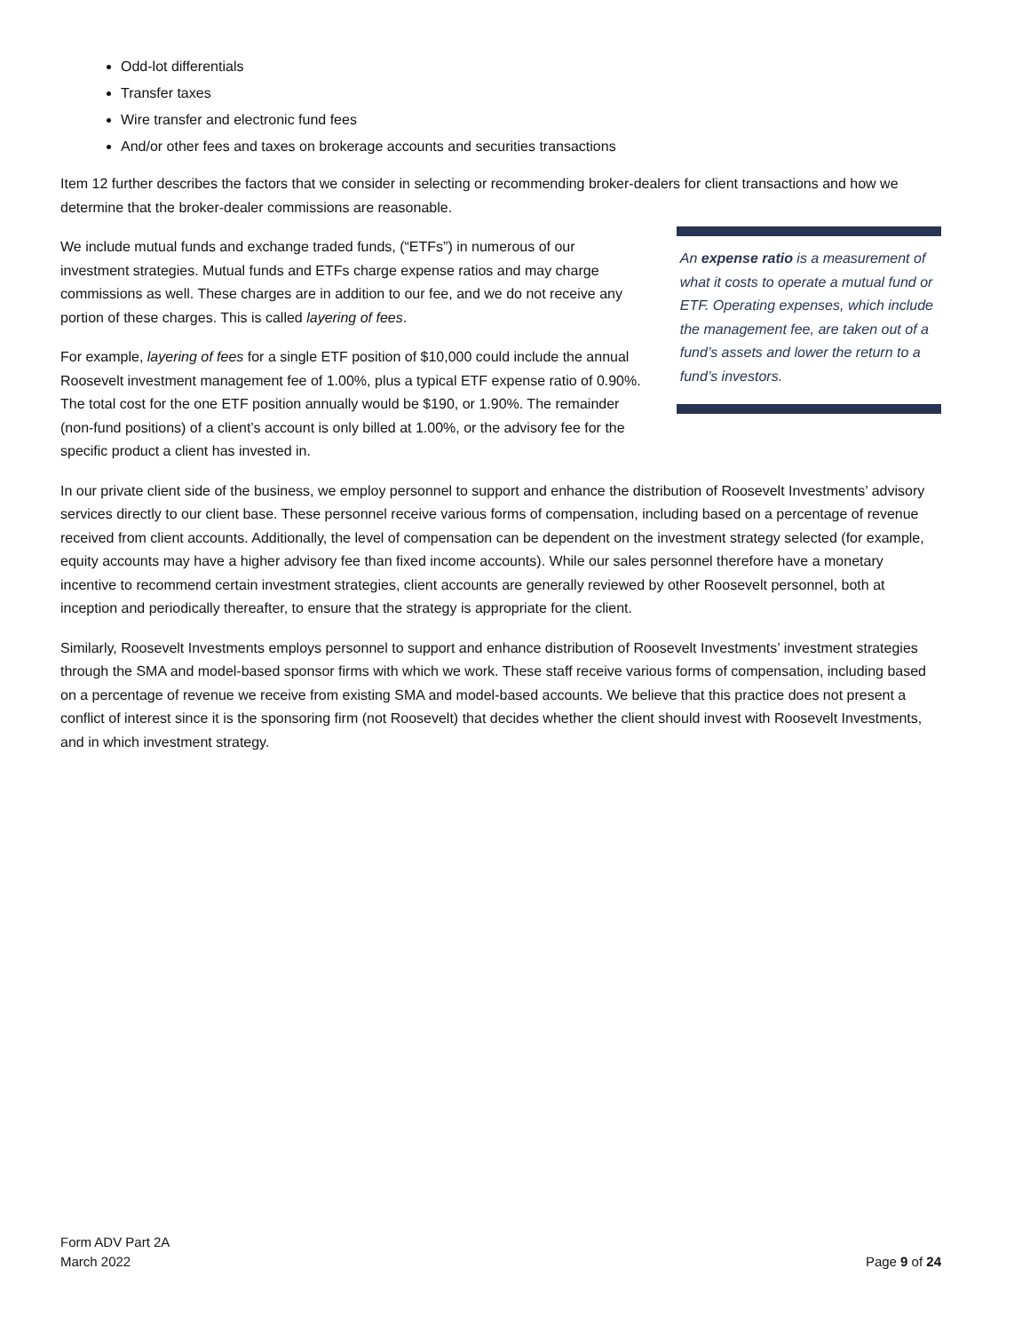Odd-lot differentials
Transfer taxes
Wire transfer and electronic fund fees
And/or other fees and taxes on brokerage accounts and securities transactions
Item 12 further describes the factors that we consider in selecting or recommending broker-dealers for client transactions and how we determine that the broker-dealer commissions are reasonable.
We include mutual funds and exchange traded funds, (“ETFs”) in numerous of our investment strategies. Mutual funds and ETFs charge expense ratios and may charge commissions as well. These charges are in addition to our fee, and we do not receive any portion of these charges. This is called layering of fees.
For example, layering of fees for a single ETF position of $10,000 could include the annual Roosevelt investment management fee of 1.00%, plus a typical ETF expense ratio of 0.90%. The total cost for the one ETF position annually would be $190, or 1.90%. The remainder (non-fund positions) of a client’s account is only billed at 1.00%, or the advisory fee for the specific product a client has invested in.
An expense ratio is a measurement of what it costs to operate a mutual fund or ETF. Operating expenses, which include the management fee, are taken out of a fund’s assets and lower the return to a fund’s investors.
In our private client side of the business, we employ personnel to support and enhance the distribution of Roosevelt Investments’ advisory services directly to our client base. These personnel receive various forms of compensation, including based on a percentage of revenue received from client accounts. Additionally, the level of compensation can be dependent on the investment strategy selected (for example, equity accounts may have a higher advisory fee than fixed income accounts). While our sales personnel therefore have a monetary incentive to recommend certain investment strategies, client accounts are generally reviewed by other Roosevelt personnel, both at inception and periodically thereafter, to ensure that the strategy is appropriate for the client.
Similarly, Roosevelt Investments employs personnel to support and enhance distribution of Roosevelt Investments’ investment strategies through the SMA and model-based sponsor firms with which we work. These staff receive various forms of compensation, including based on a percentage of revenue we receive from existing SMA and model-based accounts. We believe that this practice does not present a conflict of interest since it is the sponsoring firm (not Roosevelt) that decides whether the client should invest with Roosevelt Investments, and in which investment strategy.
Form ADV Part 2A
March 2022
Page 9 of 24